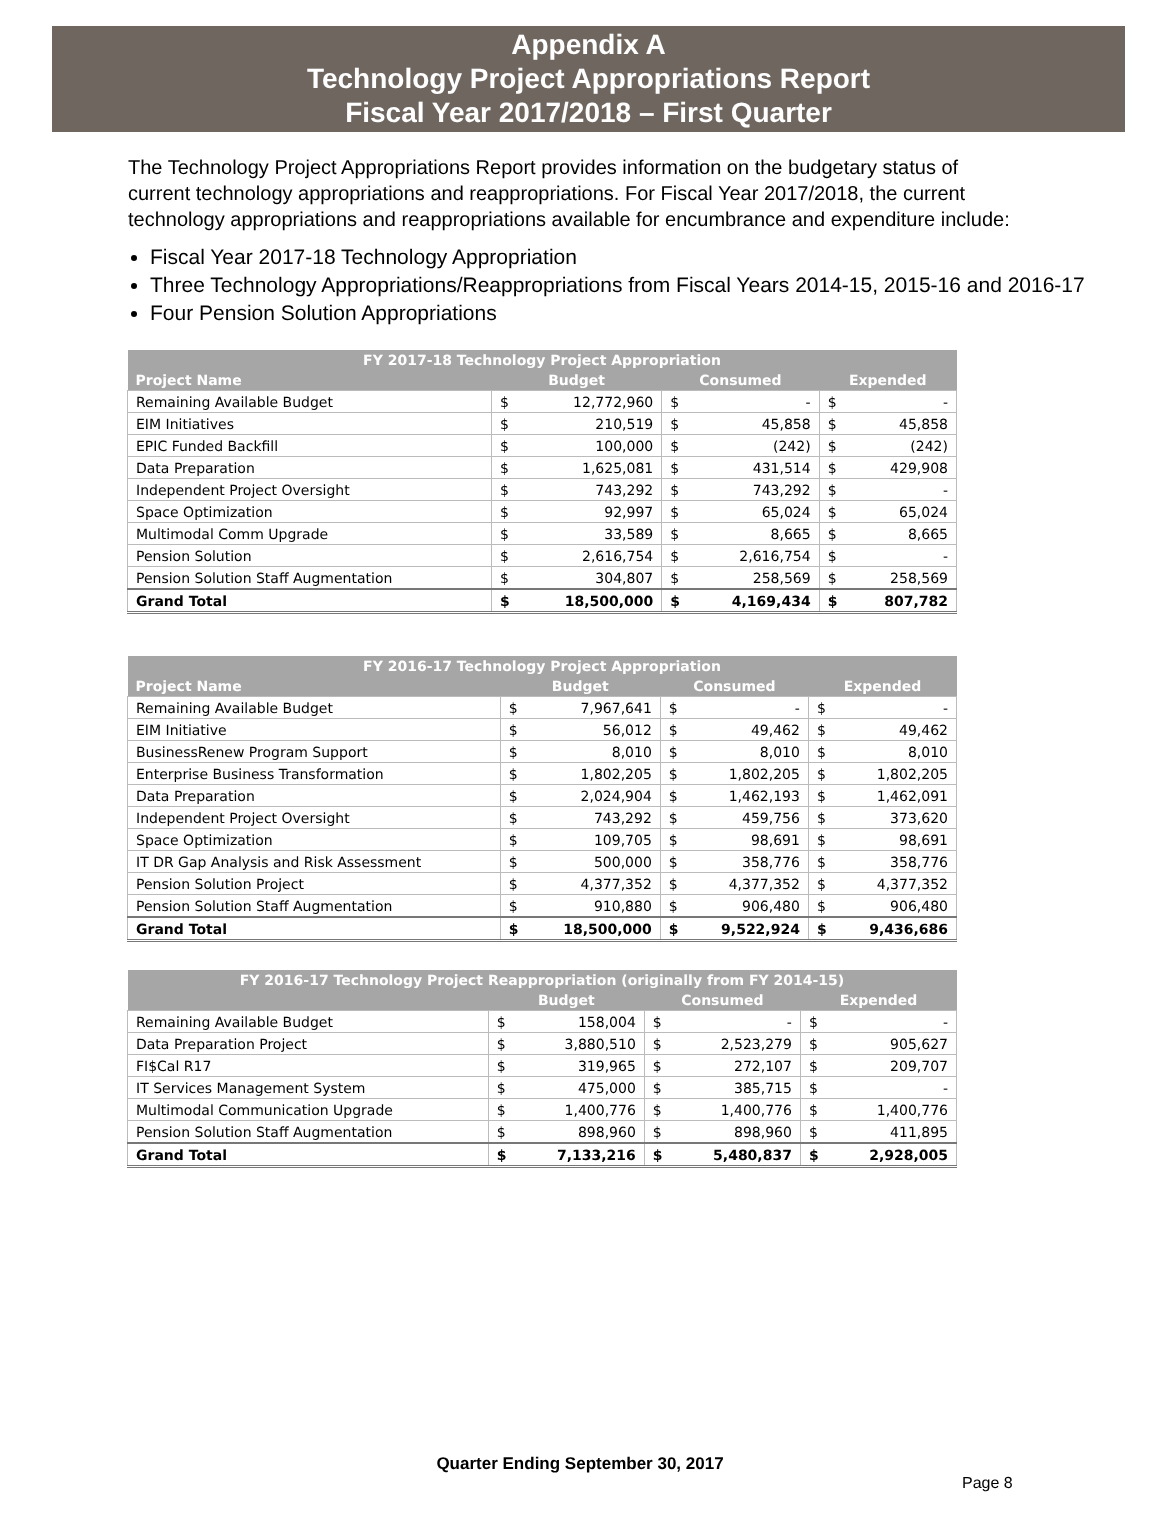Appendix A
Technology Project Appropriations Report
Fiscal Year 2017/2018 – First Quarter
The Technology Project Appropriations Report provides information on the budgetary status of current technology appropriations and reappropriations. For Fiscal Year 2017/2018, the current technology appropriations and reappropriations available for encumbrance and expenditure include:
Fiscal Year 2017-18 Technology Appropriation
Three Technology Appropriations/Reappropriations from Fiscal Years 2014-15, 2015-16 and 2016-17
Four Pension Solution Appropriations
| FY 2017-18 Technology Project Appropriation | | | | | | |
| --- | --- | --- | --- | --- | --- | --- |
| Project Name | Budget | | Consumed | | Expended | |
| Remaining Available Budget | $ | 12,772,960 | $ | - | $ | - |
| EIM Initiatives | $ | 210,519 | $ | 45,858 | $ | 45,858 |
| EPIC Funded Backfill | $ | 100,000 | $ | (242) | $ | (242) |
| Data Preparation | $ | 1,625,081 | $ | 431,514 | $ | 429,908 |
| Independent Project Oversight | $ | 743,292 | $ | 743,292 | $ | - |
| Space Optimization | $ | 92,997 | $ | 65,024 | $ | 65,024 |
| Multimodal Comm Upgrade | $ | 33,589 | $ | 8,665 | $ | 8,665 |
| Pension Solution | $ | 2,616,754 | $ | 2,616,754 | $ | - |
| Pension Solution Staff Augmentation | $ | 304,807 | $ | 258,569 | $ | 258,569 |
| Grand Total | $ | 18,500,000 | $ | 4,169,434 | $ | 807,782 |
| FY 2016-17 Technology Project Appropriation | | | | | | |
| --- | --- | --- | --- | --- | --- | --- |
| Project Name | Budget | | Consumed | | Expended | |
| Remaining Available Budget | $ | 7,967,641 | $ | - | $ | - |
| EIM Initiative | $ | 56,012 | $ | 49,462 | $ | 49,462 |
| BusinessRenew Program Support | $ | 8,010 | $ | 8,010 | $ | 8,010 |
| Enterprise Business Transformation | $ | 1,802,205 | $ | 1,802,205 | $ | 1,802,205 |
| Data Preparation | $ | 2,024,904 | $ | 1,462,193 | $ | 1,462,091 |
| Independent Project Oversight | $ | 743,292 | $ | 459,756 | $ | 373,620 |
| Space Optimization | $ | 109,705 | $ | 98,691 | $ | 98,691 |
| IT DR Gap Analysis and Risk Assessment | $ | 500,000 | $ | 358,776 | $ | 358,776 |
| Pension Solution Project | $ | 4,377,352 | $ | 4,377,352 | $ | 4,377,352 |
| Pension Solution Staff Augmentation | $ | 910,880 | $ | 906,480 | $ | 906,480 |
| Grand Total | $ | 18,500,000 | $ | 9,522,924 | $ | 9,436,686 |
| FY 2016-17 Technology Project Reappropriation (originally from FY 2014-15) | | | | | | |
| --- | --- | --- | --- | --- | --- | --- |
| | Budget | | Consumed | | Expended | |
| Remaining Available Budget | $ | 158,004 | $ | - | $ | - |
| Data Preparation Project | $ | 3,880,510 | $ | 2,523,279 | $ | 905,627 |
| FI$Cal R17 | $ | 319,965 | $ | 272,107 | $ | 209,707 |
| IT Services Management System | $ | 475,000 | $ | 385,715 | $ | - |
| Multimodal Communication Upgrade | $ | 1,400,776 | $ | 1,400,776 | $ | 1,400,776 |
| Pension Solution Staff Augmentation | $ | 898,960 | $ | 898,960 | $ | 411,895 |
| Grand Total | $ | 7,133,216 | $ | 5,480,837 | $ | 2,928,005 |
Quarter Ending September 30, 2017
Page 8